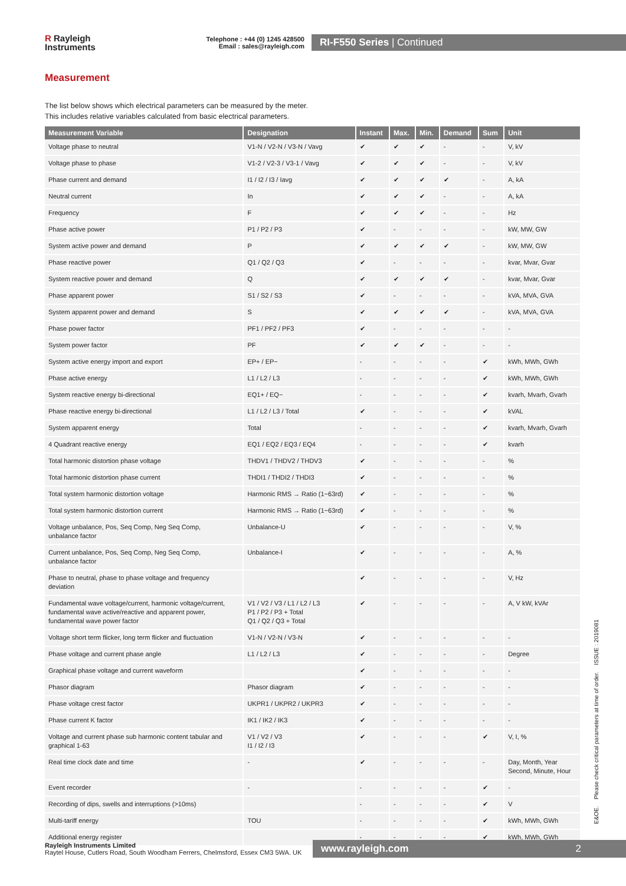R Rayleigh
Instruments
Telephone : +44 (0) 1245 428500
Email : sales@rayleigh.com
RI-F550 Series | Continued
Measurement
The list below shows which electrical parameters can be measured by the meter.
This includes relative variables calculated from basic electrical parameters.
| Measurement Variable | Designation | Instant | Max. | Min. | Demand | Sum | Unit |
| --- | --- | --- | --- | --- | --- | --- | --- |
| Voltage phase to neutral | V1-N / V2-N / V3-N / Vavg | ✔ | ✔ | ✔ | - | - | V, kV |
| Voltage phase to phase | V1-2 / V2-3 / V3-1 / Vavg | ✔ | ✔ | ✔ | - | - | V, kV |
| Phase current and demand | I1 / I2 / I3 / Iavg | ✔ | ✔ | ✔ | ✔ | - | A, kA |
| Neutral current | In | ✔ | ✔ | ✔ | - | - | A, kA |
| Frequency | F | ✔ | ✔ | ✔ | - | - | Hz |
| Phase active power | P1 / P2 / P3 | ✔ | - | - | - | - | kW, MW, GW |
| System active power and demand | P | ✔ | ✔ | ✔ | ✔ | - | kW, MW, GW |
| Phase reactive power | Q1 / Q2 / Q3 | ✔ | - | - | - | - | kvar, Mvar, Gvar |
| System reactive power and demand | Q | ✔ | ✔ | ✔ | ✔ | - | kvar, Mvar, Gvar |
| Phase apparent power | S1 / S2 / S3 | ✔ | - | - | - | - | kVA, MVA, GVA |
| System apparent power and demand | S | ✔ | ✔ | ✔ | ✔ | - | kVA, MVA, GVA |
| Phase power factor | PF1 / PF2 / PF3 | ✔ | - | - | - | - | - |
| System power factor | PF | ✔ | ✔ | ✔ | - | - | - |
| System active energy import and export | EP+ / EP− | - | - | - | - | ✔ | kWh, MWh, GWh |
| Phase active energy | L1 / L2 / L3 | - | - | - | - | ✔ | kWh, MWh, GWh |
| System reactive energy bi-directional | EQ1+ / EQ− | - | - | - | - | ✔ | kvarh, Mvarh, Gvarh |
| Phase reactive energy bi-directional | L1 / L2 / L3 / Total | ✔ | - | - | - | ✔ | kVAL |
| System apparent energy | Total | - | - | - | - | ✔ | kvarh, Mvarh, Gvarh |
| 4 Quadrant reactive energy | EQ1 / EQ2 / EQ3 / EQ4 | - | - | - | - | ✔ | kvarh |
| Total harmonic distortion phase voltage | THDV1 / THDV2 / THDV3 | ✔ | - | - | - | - | % |
| Total harmonic distortion phase current | THDI1 / THDI2 / THDI3 | ✔ | - | - | - | - | % |
| Total system harmonic distortion voltage | Harmonic RMS → Ratio (1~63rd) | ✔ | - | - | - | - | % |
| Total system harmonic distortion current | Harmonic RMS → Ratio (1~63rd) | ✔ | - | - | - | - | % |
| Voltage unbalance, Pos, Seq Comp, Neg Seq Comp, unbalance factor | Unbalance-U | ✔ | - | - | - | - | V, % |
| Current unbalance, Pos, Seq Comp, Neg Seq Comp, unbalance factor | Unbalance-I | ✔ | - | - | - | - | A, % |
| Phase to neutral, phase to phase voltage and frequency deviation | | ✔ | - | - | - | - | V, Hz |
| Fundamental wave voltage/current, harmonic voltage/current, fundamental wave active/reactive and apparent power, fundamental wave power factor | V1 / V2 / V3 / L1 / L2 / L3 P1 / P2 / P3 + Total Q1 / Q2 / Q3 + Total | ✔ | - | - | - | - | A, V kW, kVAr |
| Voltage short term flicker, long term flicker and fluctuation | V1-N / V2-N / V3-N | ✔ | - | - | - | - | - |
| Phase voltage and current phase angle | L1 / L2 / L3 | ✔ | - | - | - | - | Degree |
| Graphical phase voltage and current waveform | | ✔ | - | - | - | - | - |
| Phasor diagram | Phasor diagram | ✔ | - | - | - | - | - |
| Phase voltage crest factor | UKPR1 / UKPR2 / UKPR3 | ✔ | - | - | - | - | - |
| Phase current K factor | IK1 / IK2 / IK3 | ✔ | - | - | - | - | - |
| Voltage and current phase sub harmonic content tabular and graphical 1-63 | V1 / V2 / V3 I1 / I2 / I3 | ✔ | - | - | - | ✔ | V, I, % |
| Real time clock date and time | - | ✔ | - | - | - | - | Day, Month, Year Second, Minute, Hour |
| Event recorder | - | - | - | - | - | ✔ | - |
| Recording of dips, swells and interruptions (>10ms) | | - | - | - | - | ✔ | V |
| Multi-tariff energy | TOU | - | - | - | - | ✔ | kWh, MWh, GWh |
| Additional energy register | | - | - | - | - | ✔ | kWh, MWh, GWh |
E&OE. Please check critical parameters at time of order. ISSUE : 2019081
Rayleigh Instruments Limited
Raytel House, Cutlers Road, South Woodham Ferrers, Chelmsford, Essex CM3 5WA. UK
www.rayleigh.com 2